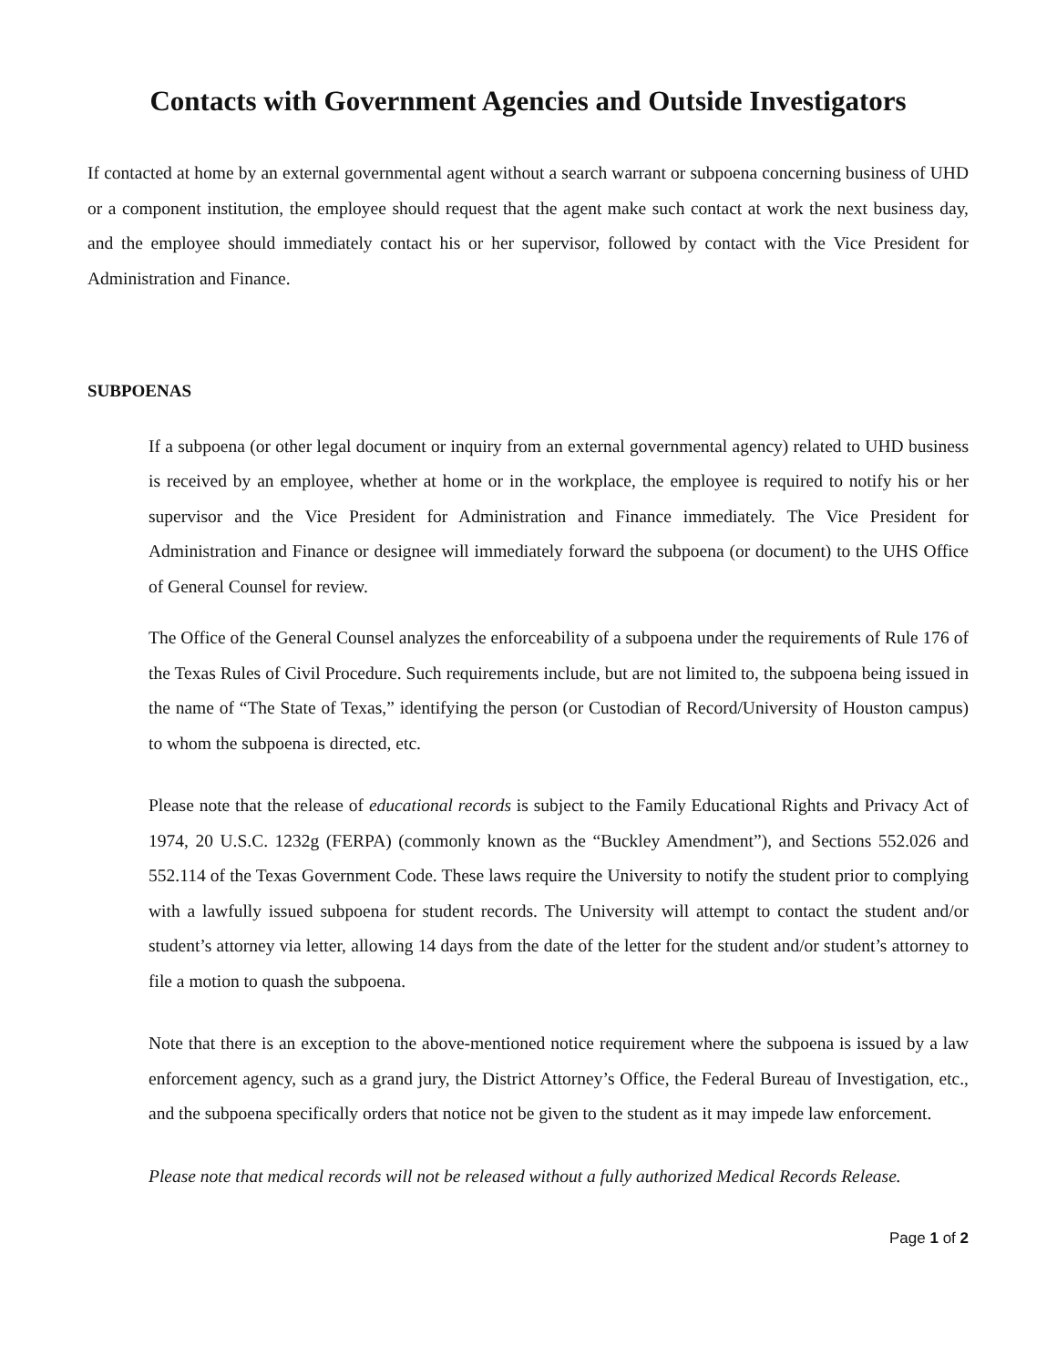Contacts with Government Agencies and Outside Investigators
If contacted at home by an external governmental agent without a search warrant or subpoena concerning business of UHD or a component institution, the employee should request that the agent make such contact at work the next business day, and the employee should immediately contact his or her supervisor, followed by contact with the Vice President for Administration and Finance.
SUBPOENAS
If a subpoena (or other legal document or inquiry from an external governmental agency) related to UHD business is received by an employee, whether at home or in the workplace, the employee is required to notify his or her supervisor and the Vice President for Administration and Finance immediately. The Vice President for Administration and Finance or designee will immediately forward the subpoena (or document) to the UHS Office of General Counsel for review.
The Office of the General Counsel analyzes the enforceability of a subpoena under the requirements of Rule 176 of the Texas Rules of Civil Procedure. Such requirements include, but are not limited to, the subpoena being issued in the name of “The State of Texas,” identifying the person (or Custodian of Record/University of Houston campus) to whom the subpoena is directed, etc.
Please note that the release of educational records is subject to the Family Educational Rights and Privacy Act of 1974, 20 U.S.C. 1232g (FERPA) (commonly known as the “Buckley Amendment”), and Sections 552.026 and 552.114 of the Texas Government Code. These laws require the University to notify the student prior to complying with a lawfully issued subpoena for student records. The University will attempt to contact the student and/or student’s attorney via letter, allowing 14 days from the date of the letter for the student and/or student’s attorney to file a motion to quash the subpoena.
Note that there is an exception to the above-mentioned notice requirement where the subpoena is issued by a law enforcement agency, such as a grand jury, the District Attorney’s Office, the Federal Bureau of Investigation, etc., and the subpoena specifically orders that notice not be given to the student as it may impede law enforcement.
Please note that medical records will not be released without a fully authorized Medical Records Release.
Page 1 of 2